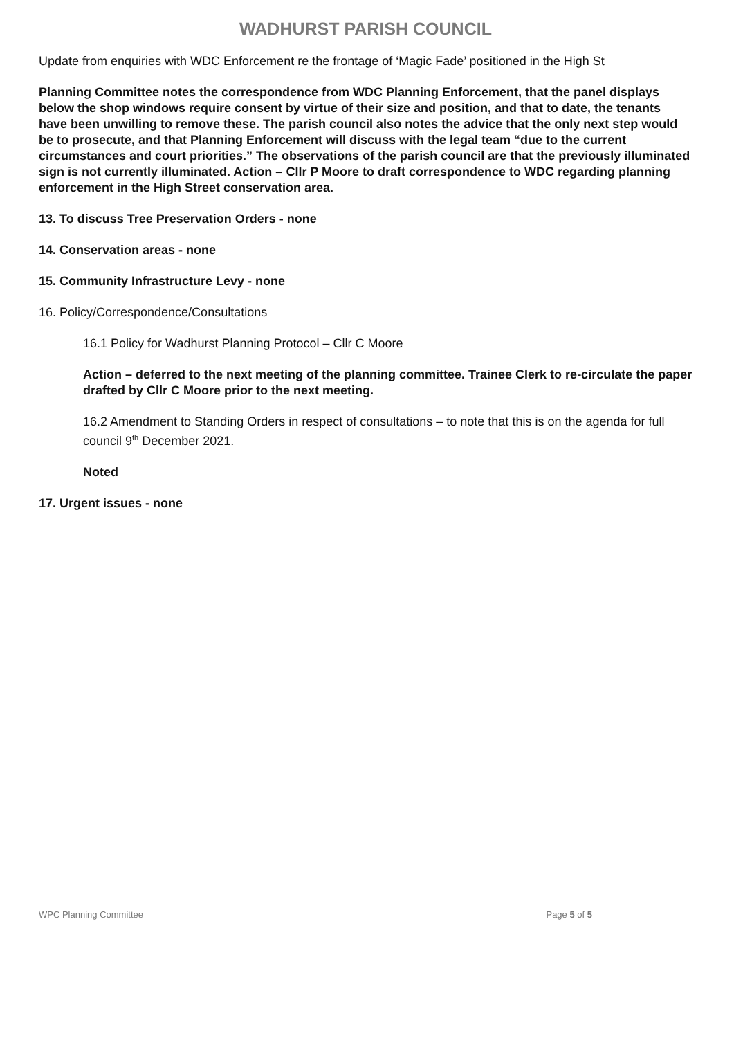WADHURST PARISH COUNCIL
Update from enquiries with WDC Enforcement re the frontage of ‘Magic Fade’ positioned in the High St
Planning Committee notes the correspondence from WDC Planning Enforcement, that the panel displays below the shop windows require consent by virtue of their size and position, and that to date, the tenants have been unwilling to remove these. The parish council also notes the advice that the only next step would be to prosecute, and that Planning Enforcement will discuss with the legal team “due to the current circumstances and court priorities.” The observations of the parish council are that the previously illuminated sign is not currently illuminated. Action – Cllr P Moore to draft correspondence to WDC regarding planning enforcement in the High Street conservation area.
13. To discuss Tree Preservation Orders - none
14. Conservation areas - none
15. Community Infrastructure Levy - none
16. Policy/Correspondence/Consultations
16.1 Policy for Wadhurst Planning Protocol – Cllr C Moore
Action – deferred to the next meeting of the planning committee. Trainee Clerk to re-circulate the paper drafted by Cllr C Moore prior to the next meeting.
16.2 Amendment to Standing Orders in respect of consultations – to note that this is on the agenda for full council 9<sup>th</sup> December 2021.
Noted
17. Urgent issues - none
WPC Planning Committee Page 5 of 5